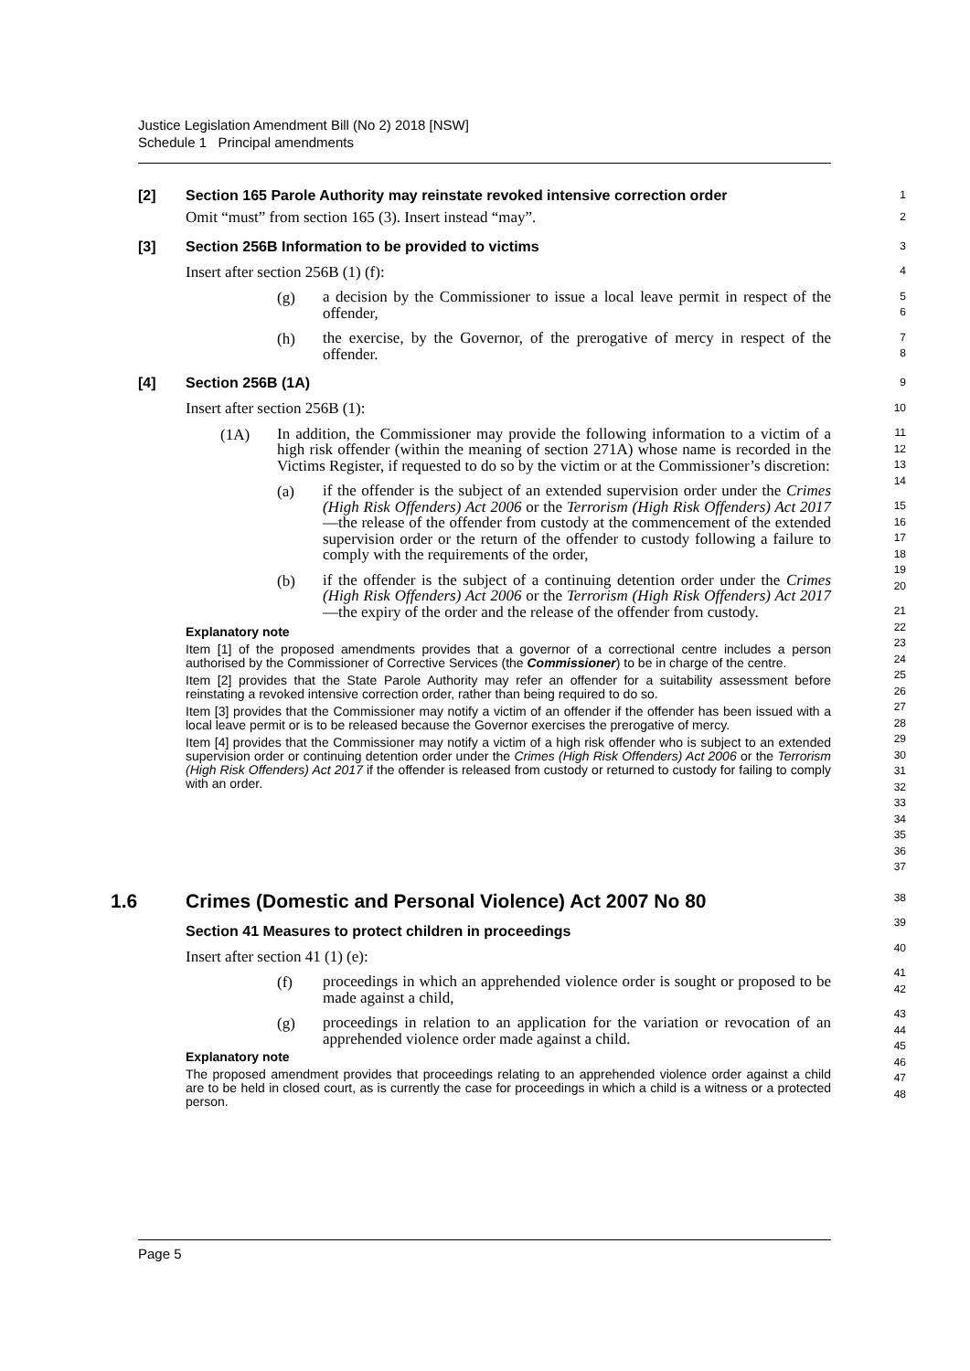Justice Legislation Amendment Bill (No 2) 2018 [NSW]
Schedule 1 Principal amendments
[2] Section 165 Parole Authority may reinstate revoked intensive correction order
Omit “must” from section 165 (3). Insert instead “may”.
12
[3] Section 256B Information to be provided to victims
Insert after section 256B (1) (f):
(g)
a decision by the Commissioner to issue a local leave permit in respect of the offender,
(h)
the exercise, by the Governor, of the prerogative of mercy in respect of the offender.
345678
[4] Section 256B (1A)
Insert after section 256B (1):
(1A)
In addition, the Commissioner may provide the following information to a victim of a high risk offender (within the meaning of section 271A) whose name is recorded in the Victims Register, if requested to do so by the victim or at the Commissioner’s discretion:
(a)
if the offender is the subject of an extended supervision order under the Crimes (High Risk Offenders) Act 2006 or the Terrorism (High Risk Offenders) Act 2017—the release of the offender from custody at the commencement of the extended supervision order or the return of the offender to custody following a failure to comply with the requirements of the order,
(b)
if the offender is the subject of a continuing detention order under the Crimes (High Risk Offenders) Act 2006 or the Terrorism (High Risk Offenders) Act 2017—the expiry of the order and the release of the offender from custody.
Explanatory note
Item [1] of the proposed amendments provides that a governor of a correctional centre includes a person authorised by the Commissioner of Corrective Services (the Commissioner) to be in charge of the centre.
Item [2] provides that the State Parole Authority may refer an offender for a suitability assessment before reinstating a revoked intensive correction order, rather than being required to do so.
Item [3] provides that the Commissioner may notify a victim of an offender if the offender has been issued with a local leave permit or is to be released because the Governor exercises the prerogative of mercy.
Item [4] provides that the Commissioner may notify a victim of a high risk offender who is subject to an extended supervision order or continuing detention order under the Crimes (High Risk Offenders) Act 2006 or the Terrorism (High Risk Offenders) Act 2017 if the offender is released from custody or returned to custody for failing to comply with an order.
9
10
11
12
13
14
15
16
17
18
19
20
21
22
23
24
25
26
27
28
29
30
31
32
33
34
35
36
37
1.6 Crimes (Domestic and Personal Violence) Act 2007 No 80
Section 41 Measures to protect children in proceedings
Insert after section 41 (1) (e):
(f)
proceedings in which an apprehended violence order is sought or proposed to be made against a child,
(g)
proceedings in relation to an application for the variation or revocation of an apprehended violence order made against a child.
Explanatory note
The proposed amendment provides that proceedings relating to an apprehended violence order against a child are to be held in closed court, as is currently the case for proceedings in which a child is a witness or a protected person.
38
39
40
41
42
43
44
45
46
47
48
Page 5